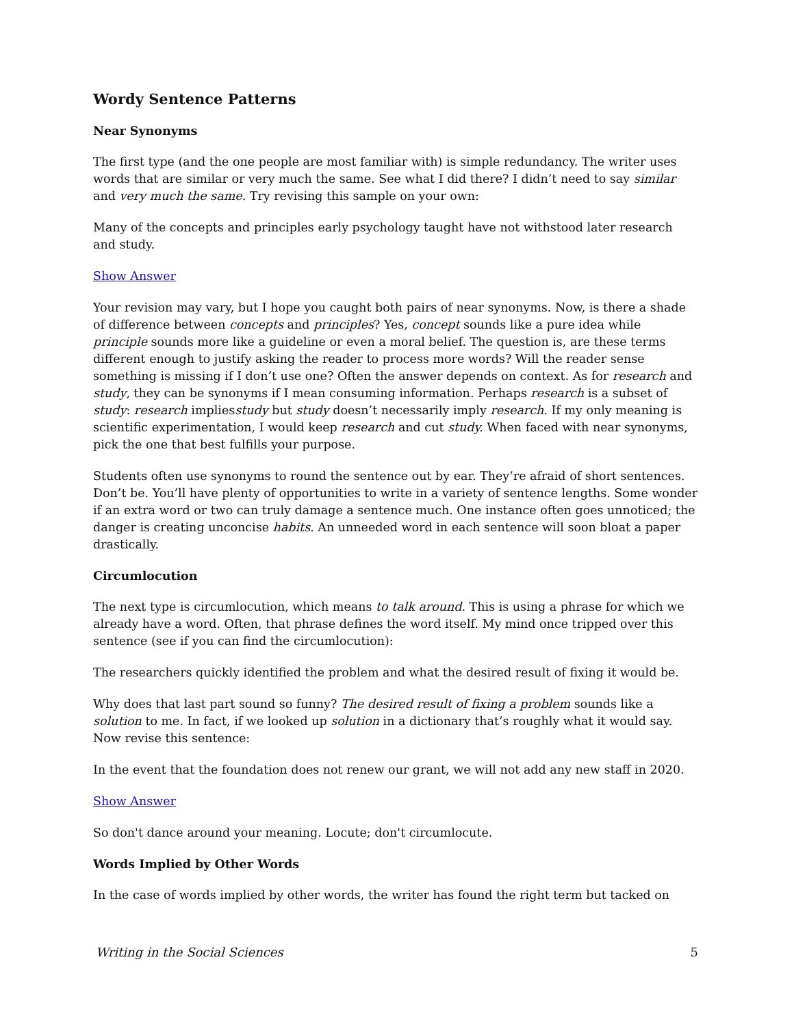Wordy Sentence Patterns
Near Synonyms
The first type (and the one people are most familiar with) is simple redundancy. The writer uses words that are similar or very much the same. See what I did there? I didn’t need to say similar and very much the same. Try revising this sample on your own:
Many of the concepts and principles early psychology taught have not withstood later research and study.
Show Answer
Your revision may vary, but I hope you caught both pairs of near synonyms. Now, is there a shade of difference between concepts and principles? Yes, concept sounds like a pure idea while principle sounds more like a guideline or even a moral belief. The question is, are these terms different enough to justify asking the reader to process more words? Will the reader sense something is missing if I don’t use one? Often the answer depends on context. As for research and study, they can be synonyms if I mean consuming information. Perhaps research is a subset of study: research impliesstudy but study doesn’t necessarily imply research. If my only meaning is scientific experimentation, I would keep research and cut study. When faced with near synonyms, pick the one that best fulfills your purpose.
Students often use synonyms to round the sentence out by ear. They’re afraid of short sentences. Don’t be. You’ll have plenty of opportunities to write in a variety of sentence lengths. Some wonder if an extra word or two can truly damage a sentence much. One instance often goes unnoticed; the danger is creating unconcise habits. An unneeded word in each sentence will soon bloat a paper drastically.
Circumlocution
The next type is circumlocution, which means to talk around. This is using a phrase for which we already have a word. Often, that phrase defines the word itself. My mind once tripped over this sentence (see if you can find the circumlocution):
The researchers quickly identified the problem and what the desired result of fixing it would be.
Why does that last part sound so funny? The desired result of fixing a problem sounds like a solution to me. In fact, if we looked up solution in a dictionary that’s roughly what it would say. Now revise this sentence:
In the event that the foundation does not renew our grant, we will not add any new staff in 2020.
Show Answer
So don't dance around your meaning. Locute; don't circumlocute.
Words Implied by Other Words
In the case of words implied by other words, the writer has found the right term but tacked on
Writing in the Social Sciences 5